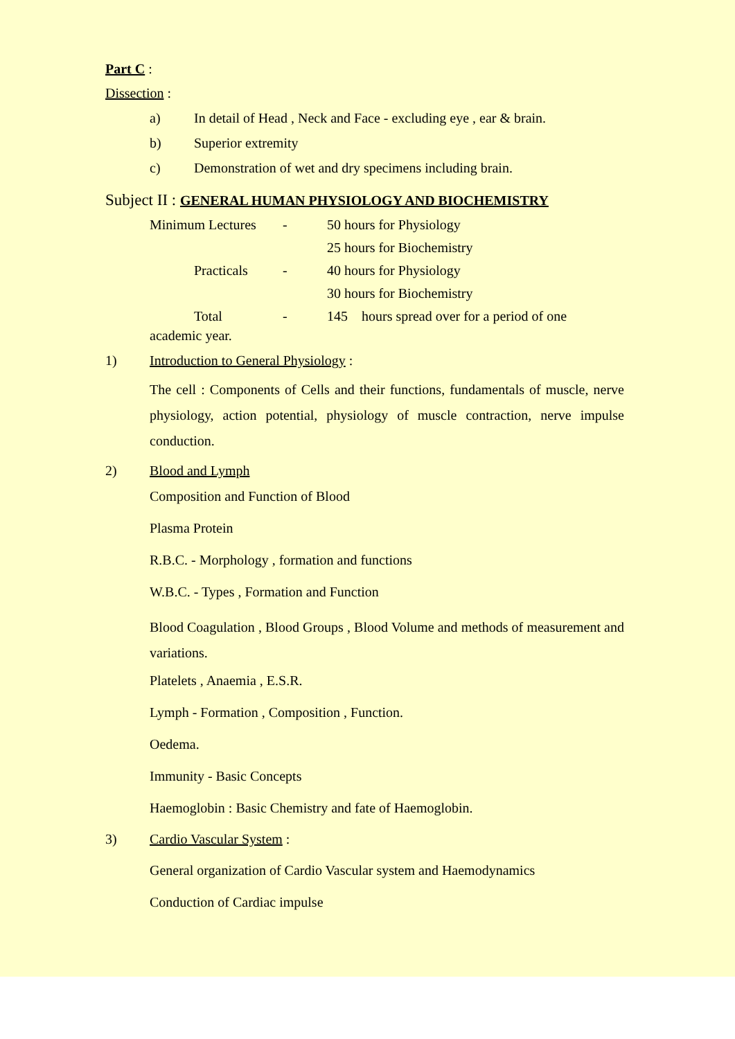Part C :
Dissection :
a) In detail of Head , Neck and Face - excluding eye , ear & brain.
b) Superior extremity
c) Demonstration of wet and dry specimens including brain.
Subject II : GENERAL HUMAN PHYSIOLOGY AND BIOCHEMISTRY
| Minimum Lectures | - | 50 hours for Physiology |
| | | 25 hours for Biochemistry |
| Practicals | - | 40 hours for Physiology |
| | | 30 hours for Biochemistry |
| Total | - | 145 hours spread over for a period of one |
academic year.
1) Introduction to General Physiology :
The cell : Components of Cells and their functions, fundamentals of muscle, nerve physiology, action potential, physiology of muscle contraction, nerve impulse conduction.
2) Blood and Lymph
Composition and Function of Blood
Plasma Protein
R.B.C. - Morphology , formation and functions
W.B.C. - Types , Formation and Function
Blood Coagulation , Blood Groups , Blood Volume and methods of measurement and variations.
Platelets , Anaemia , E.S.R.
Lymph - Formation , Composition , Function.
Oedema.
Immunity - Basic Concepts
Haemoglobin : Basic Chemistry and fate of Haemoglobin.
3) Cardio Vascular System :
General organization of Cardio Vascular system and Haemodynamics
Conduction of Cardiac impulse